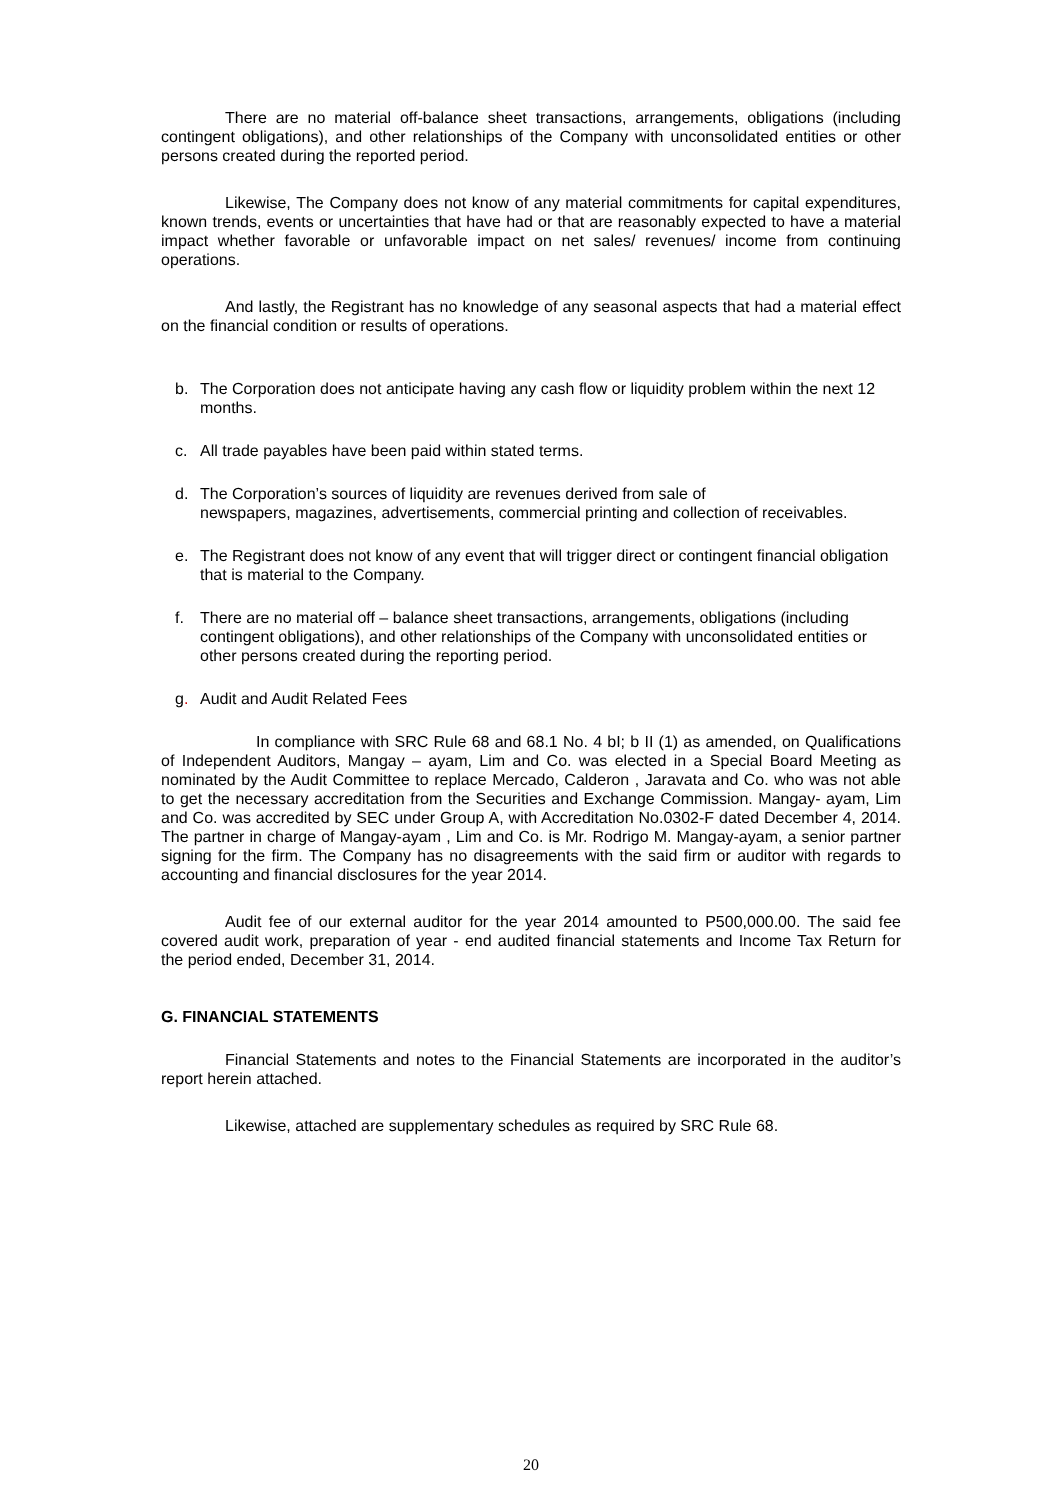There are no material off-balance sheet transactions, arrangements, obligations (including contingent obligations), and other relationships of the Company with unconsolidated entities or other persons created during the reported period.
Likewise, The Company does not know of any material commitments for capital expenditures, known trends, events or uncertainties that have had or that are reasonably expected to have a material impact whether favorable or unfavorable impact on net sales/ revenues/ income from continuing operations.
And lastly, the Registrant has no knowledge of any seasonal aspects that had a material effect on the financial condition or results of operations.
b. The Corporation does not anticipate having any cash flow or liquidity problem within the next 12 months.
c. All trade payables have been paid within stated terms.
d. The Corporation’s sources of liquidity are revenues derived from sale of
newspapers, magazines, advertisements, commercial printing and collection of receivables.
e. The Registrant does not know of any event that will trigger direct or contingent financial obligation that is material to the Company.
f. There are no material off – balance sheet transactions, arrangements, obligations (including contingent obligations), and other relationships of the Company with unconsolidated entities or other persons created during the reporting period.
g. Audit and Audit Related Fees
In compliance with SRC Rule 68 and 68.1 No. 4 bI; b II (1) as amended, on Qualifications of Independent Auditors, Mangay – ayam, Lim and Co. was elected in a Special Board Meeting as nominated by the Audit Committee to replace Mercado, Calderon , Jaravata and Co. who was not able to get the necessary accreditation from the Securities and Exchange Commission. Mangay- ayam, Lim and Co. was accredited by SEC under Group A, with Accreditation No.0302-F dated December 4, 2014. The partner in charge of Mangay-ayam , Lim and Co. is Mr. Rodrigo M. Mangay-ayam, a senior partner signing for the firm. The Company has no disagreements with the said firm or auditor with regards to accounting and financial disclosures for the year 2014.
Audit fee of our external auditor for the year 2014 amounted to P500,000.00. The said fee covered audit work, preparation of year - end audited financial statements and Income Tax Return for the period ended, December 31, 2014.
G. FINANCIAL STATEMENTS
Financial Statements and notes to the Financial Statements are incorporated in the auditor’s report herein attached.
Likewise, attached are supplementary schedules as required by SRC Rule 68.
20